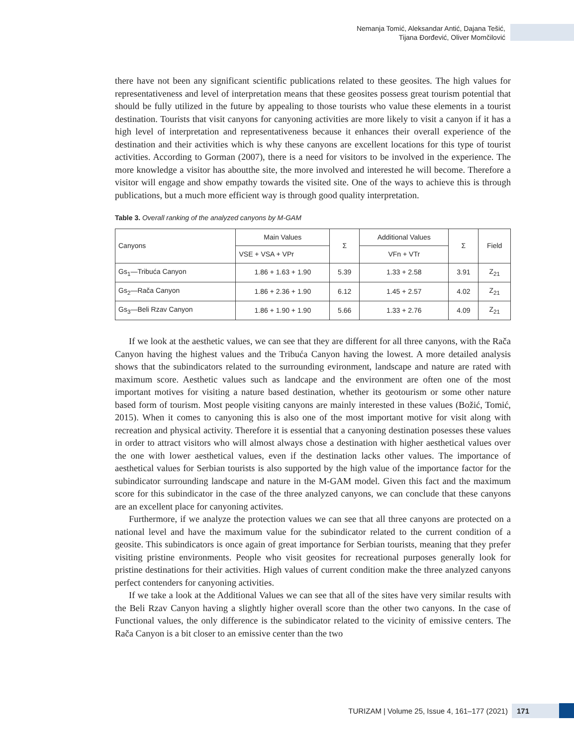Nemanja Tomić, Aleksandar Antić, Dajana Tešić,
Tijana Đorđević, Oliver Momčilović
there have not been any significant scientific publications related to these geosites. The high values for representativeness and level of interpretation means that these geosites possess great tourism potential that should be fully utilized in the future by appealing to those tourists who value these elements in a tourist destination. Tourists that visit canyons for canyoning activities are more likely to visit a canyon if it has a high level of interpretation and representativeness because it enhances their overall experience of the destination and their activities which is why these canyons are excellent locations for this type of tourist activities. According to Gorman (2007), there is a need for visitors to be involved in the experience. The more knowledge a visitor has aboutthe site, the more involved and interested he will become. Therefore a visitor will engage and show empathy towards the visited site. One of the ways to achieve this is through publications, but a much more efficient way is through good quality interpretation.
Table 3. Overall ranking of the analyzed canyons by M-GAM
| Canyons | Main Values | Σ | Additional Values | Σ | Field |
| --- | --- | --- | --- | --- | --- |
| | VSE + VSA + VPr | | VFn + VTr | | |
| Gs<sub>1</sub>—Tribuća Canyon | 1.86 + 1.63 + 1.90 | 5.39 | 1.33 + 2.58 | 3.91 | Z<sub>21</sub> |
| Gs<sub>2</sub>—Rača Canyon | 1.86 + 2.36 + 1.90 | 6.12 | 1.45 + 2.57 | 4.02 | Z<sub>21</sub> |
| Gs<sub>3</sub>—Beli Rzav Canyon | 1.86 + 1.90 + 1.90 | 5.66 | 1.33 + 2.76 | 4.09 | Z<sub>21</sub> |
If we look at the aesthetic values, we can see that they are different for all three canyons, with the Rača Canyon having the highest values and the Tribuća Canyon having the lowest. A more detailed analysis shows that the subindicators related to the surrounding evironment, landscape and nature are rated with maximum score. Aesthetic values such as landcape and the environment are often one of the most important motives for visiting a nature based destination, whether its geotourism or some other nature based form of tourism. Most people visiting canyons are mainly interested in these values (Božić, Tomić, 2015). When it comes to canyoning this is also one of the most important motive for visit along with recreation and physical activity. Therefore it is essential that a canyoning destination posesses these values in order to attract visitors who will almost always chose a destination with higher aesthetical values over the one with lower aesthetical values, even if the destination lacks other values. The importance of aesthetical values for Serbian tourists is also supported by the high value of the importance factor for the subindicator surrounding landscape and nature in the M-GAM model. Given this fact and the maximum score for this subindicator in the case of the three analyzed canyons, we can conclude that these canyons are an excellent place for canyoning activites.
Furthermore, if we analyze the protection values we can see that all three canyons are protected on a national level and have the maximum value for the subindicator related to the current condition of a geosite. This subindicators is once again of great importance for Serbian tourists, meaning that they prefer visiting pristine environments. People who visit geosites for recreational purposes generally look for pristine destinations for their activities. High values of current condition make the three analyzed canyons perfect contenders for canyoning activities.
If we take a look at the Additional Values we can see that all of the sites have very similar results with the Beli Rzav Canyon having a slightly higher overall score than the other two canyons. In the case of Functional values, the only difference is the subindicator related to the vicinity of emissive centers. The Rača Canyon is a bit closer to an emissive center than the two
TURIZAM | Volume 25, Issue 4, 161–177 (2021) 171